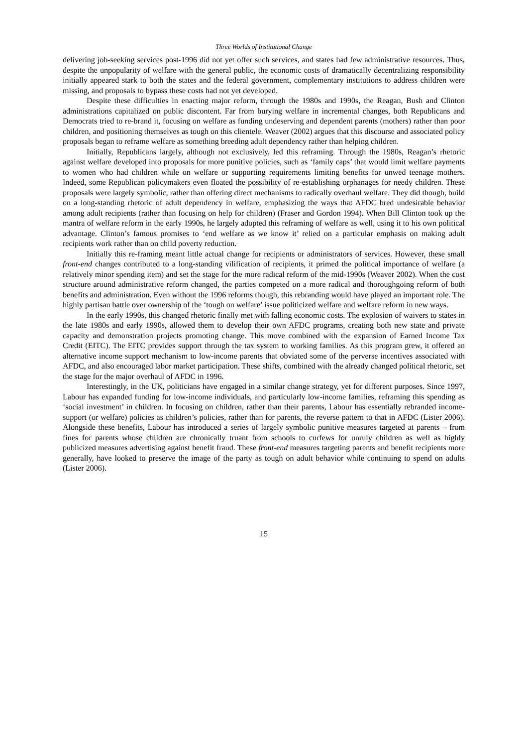Three Worlds of Institutional Change
delivering job-seeking services post-1996 did not yet offer such services, and states had few administrative resources. Thus, despite the unpopularity of welfare with the general public, the economic costs of dramatically decentralizing responsibility initially appeared stark to both the states and the federal government, complementary institutions to address children were missing, and proposals to bypass these costs had not yet developed.
Despite these difficulties in enacting major reform, through the 1980s and 1990s, the Reagan, Bush and Clinton administrations capitalized on public discontent. Far from burying welfare in incremental changes, both Republicans and Democrats tried to re-brand it, focusing on welfare as funding undeserving and dependent parents (mothers) rather than poor children, and positioning themselves as tough on this clientele. Weaver (2002) argues that this discourse and associated policy proposals began to reframe welfare as something breeding adult dependency rather than helping children.
Initially, Republicans largely, although not exclusively, led this reframing. Through the 1980s, Reagan’s rhetoric against welfare developed into proposals for more punitive policies, such as ‘family caps’ that would limit welfare payments to women who had children while on welfare or supporting requirements limiting benefits for unwed teenage mothers. Indeed, some Republican policymakers even floated the possibility of re-establishing orphanages for needy children. These proposals were largely symbolic, rather than offering direct mechanisms to radically overhaul welfare. They did though, build on a long-standing rhetoric of adult dependency in welfare, emphasizing the ways that AFDC bred undesirable behavior among adult recipients (rather than focusing on help for children) (Fraser and Gordon 1994). When Bill Clinton took up the mantra of welfare reform in the early 1990s, he largely adopted this reframing of welfare as well, using it to his own political advantage. Clinton’s famous promises to ‘end welfare as we know it’ relied on a particular emphasis on making adult recipients work rather than on child poverty reduction.
Initially this re-framing meant little actual change for recipients or administrators of services. However, these small front-end changes contributed to a long-standing vilification of recipients, it primed the political importance of welfare (a relatively minor spending item) and set the stage for the more radical reform of the mid-1990s (Weaver 2002). When the cost structure around administrative reform changed, the parties competed on a more radical and thoroughgoing reform of both benefits and administration. Even without the 1996 reforms though, this rebranding would have played an important role. The highly partisan battle over ownership of the ‘tough on welfare’ issue politicized welfare and welfare reform in new ways.
In the early 1990s, this changed rhetoric finally met with falling economic costs. The explosion of waivers to states in the late 1980s and early 1990s, allowed them to develop their own AFDC programs, creating both new state and private capacity and demonstration projects promoting change. This move combined with the expansion of Earned Income Tax Credit (EITC). The EITC provides support through the tax system to working families. As this program grew, it offered an alternative income support mechanism to low-income parents that obviated some of the perverse incentives associated with AFDC, and also encouraged labor market participation. These shifts, combined with the already changed political rhetoric, set the stage for the major overhaul of AFDC in 1996.
Interestingly, in the UK, politicians have engaged in a similar change strategy, yet for different purposes. Since 1997, Labour has expanded funding for low-income individuals, and particularly low-income families, reframing this spending as ‘social investment’ in children. In focusing on children, rather than their parents, Labour has essentially rebranded income-support (or welfare) policies as children’s policies, rather than for parents, the reverse pattern to that in AFDC (Lister 2006). Alongside these benefits, Labour has introduced a series of largely symbolic punitive measures targeted at parents – from fines for parents whose children are chronically truant from schools to curfews for unruly children as well as highly publicized measures advertising against benefit fraud. These front-end measures targeting parents and benefit recipients more generally, have looked to preserve the image of the party as tough on adult behavior while continuing to spend on adults (Lister 2006).
15